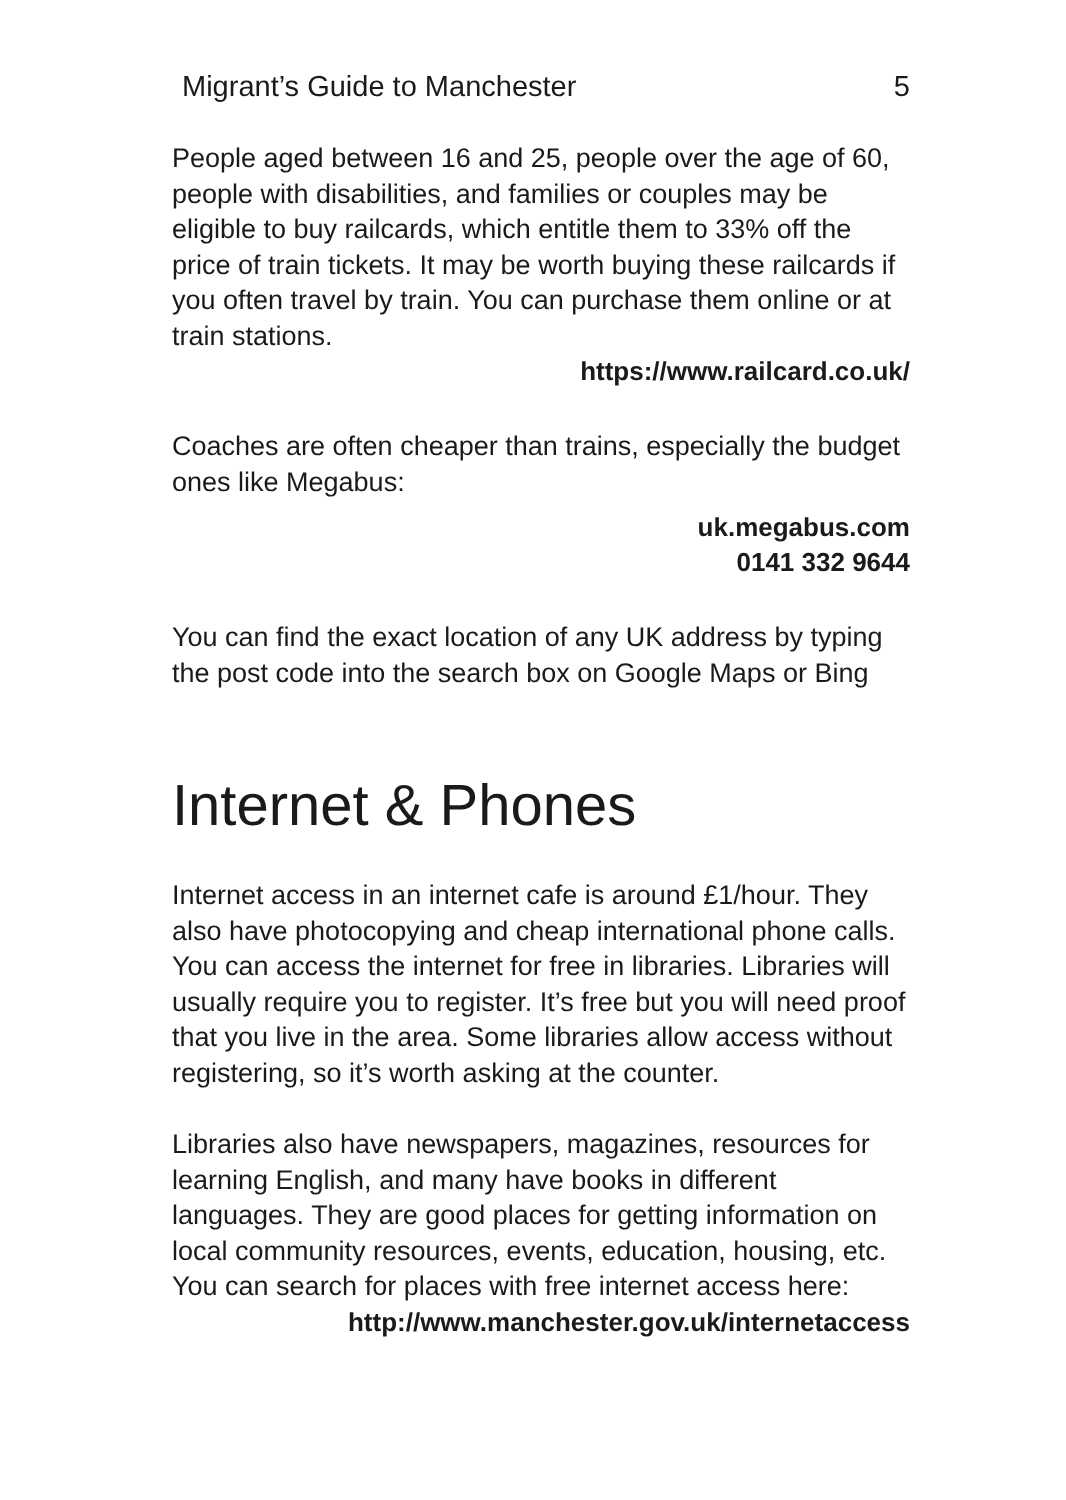Migrant’s Guide to Manchester 5
People aged between 16 and 25, people over the age of 60, people with disabilities, and families or couples may be eligible to buy railcards, which entitle them to 33% off the price of train tickets. It may be worth buying these railcards if you often travel by train. You can purchase them online or at train stations.
https://www.railcard.co.uk/
Coaches are often cheaper than trains, especially the budget ones like Megabus:
uk.megabus.com
0141 332 9644
You can find the exact location of any UK address by typing the post code into the search box on Google Maps or Bing
Internet & Phones
Internet access in an internet cafe is around £1/hour. They also have photocopying and cheap international phone calls. You can access the internet for free in libraries. Libraries will usually require you to register. It’s free but you will need proof that you live in the area. Some libraries allow access without registering, so it’s worth asking at the counter.
Libraries also have newspapers, magazines, resources for learning English, and many have books in different languages. They are good places for getting information on local community resources, events, education, housing, etc. You can search for places with free internet access here:
http://www.manchester.gov.uk/internetaccess